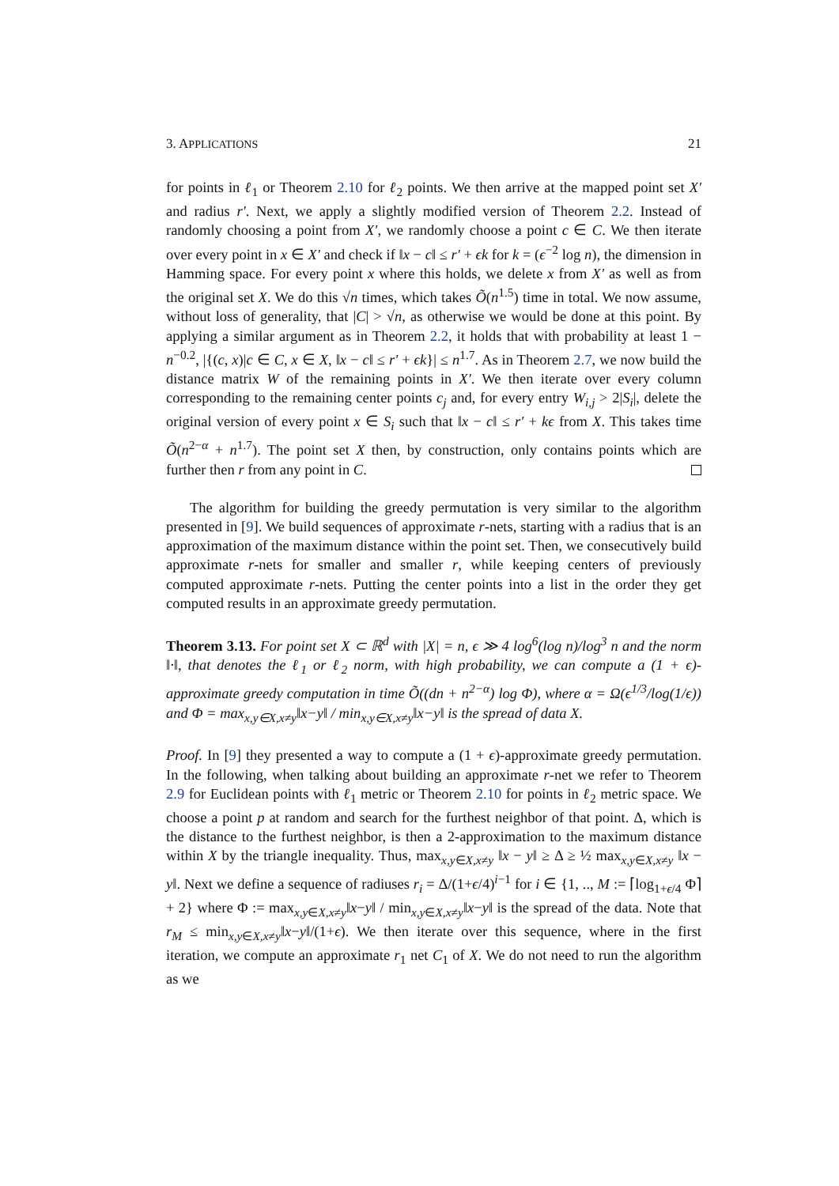3. APPLICATIONS 21
for points in ℓ<sub>1</sub> or Theorem 2.10 for ℓ<sub>2</sub> points. We then arrive at the mapped point set X′ and radius r′. Next, we apply a slightly modified version of Theorem 2.2. Instead of randomly choosing a point from X′, we randomly choose a point c ∈ C. We then iterate over every point in x ∈ X′ and check if ‖x − c‖ ≤ r′ + ϵk for k = (ϵ<sup>−2</sup> log n), the dimension in Hamming space. For every point x where this holds, we delete x from X′ as well as from the original set X. We do this √n times, which takes Õ(n<sup>1.5</sup>) time in total. We now assume, without loss of generality, that |C| > √n, as otherwise we would be done at this point. By applying a similar argument as in Theorem 2.2, it holds that with probability at least 1 − n<sup>−0.2</sup>, |{(c, x)|c ∈ C, x ∈ X, ‖x − c‖ ≤ r′ + ϵk}| ≤ n<sup>1.7</sup>. As in Theorem 2.7, we now build the distance matrix W of the remaining points in X′. We then iterate over every column corresponding to the remaining center points c<sub>j</sub> and, for every entry W<sub>i,j</sub> > 2|S<sub>i</sub>|, delete the original version of every point x ∈ S<sub>i</sub> such that ‖x − c‖ ≤ r′ + kϵ from X. This takes time Õ(n<sup>2−α</sup> + n<sup>1.7</sup>). The point set X then, by construction, only contains points which are further then r from any point in C.
The algorithm for building the greedy permutation is very similar to the algorithm presented in [9]. We build sequences of approximate r-nets, starting with a radius that is an approximation of the maximum distance within the point set. Then, we consecutively build approximate r-nets for smaller and smaller r, while keeping centers of previously computed approximate r-nets. Putting the center points into a list in the order they get computed results in an approximate greedy permutation.
Theorem 3.13. For point set X ⊂ ℝ<sup>d</sup> with |X| = n, ϵ ≫ 4 log<sup>6</sup>(log n)/log<sup>3</sup> n and the norm ‖·‖, that denotes the ℓ<sub>1</sub> or ℓ<sub>2</sub> norm, with high probability, we can compute a (1 + ϵ)-approximate greedy computation in time Õ((dn + n<sup>2−α</sup>) log Φ), where α = Ω(ϵ<sup>1/3</sup>/log(1/ϵ)) and Φ = max<sub>x,y∈X,x≠y</sub>‖x−y‖ / min<sub>x,y∈X,x≠y</sub>‖x−y‖ is the spread of data X.
Proof. In [9] they presented a way to compute a (1 + ϵ)-approximate greedy permutation. In the following, when talking about building an approximate r-net we refer to Theorem 2.9 for Euclidean points with ℓ<sub>1</sub> metric or Theorem 2.10 for points in ℓ<sub>2</sub> metric space. We choose a point p at random and search for the furthest neighbor of that point. Δ, which is the distance to the furthest neighbor, is then a 2-approximation to the maximum distance within X by the triangle inequality. Thus, max<sub>x,y∈X,x≠y</sub> ‖x − y‖ ≥ Δ ≥ ½ max<sub>x,y∈X,x≠y</sub> ‖x − y‖. Next we define a sequence of radiuses r<sub>i</sub> = Δ/(1+ϵ/4)<sup>i−1</sup> for i ∈ {1, .., M := ⌈log<sub>1+ϵ/4</sub> Φ⌉ + 2} where Φ := max<sub>x,y∈X,x≠y</sub>‖x−y‖ / min<sub>x,y∈X,x≠y</sub>‖x−y‖ is the spread of the data. Note that r<sub>M</sub> ≤ min<sub>x,y∈X,x≠y</sub>‖x−y‖/(1+ϵ). We then iterate over this sequence, where in the first iteration, we compute an approximate r<sub>1</sub> net C<sub>1</sub> of X. We do not need to run the algorithm as we